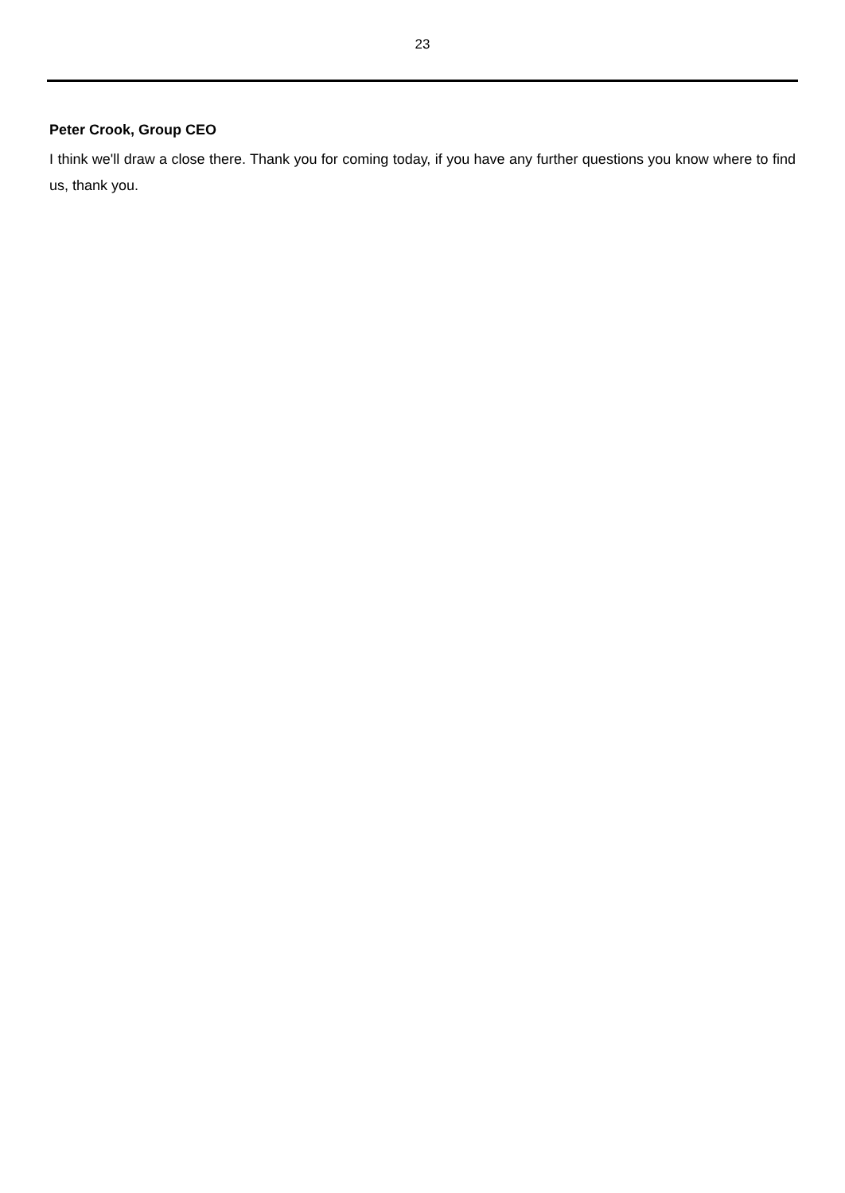23
Peter Crook, Group CEO
I think we'll draw a close there. Thank you for coming today, if you have any further questions you know where to find us, thank you.